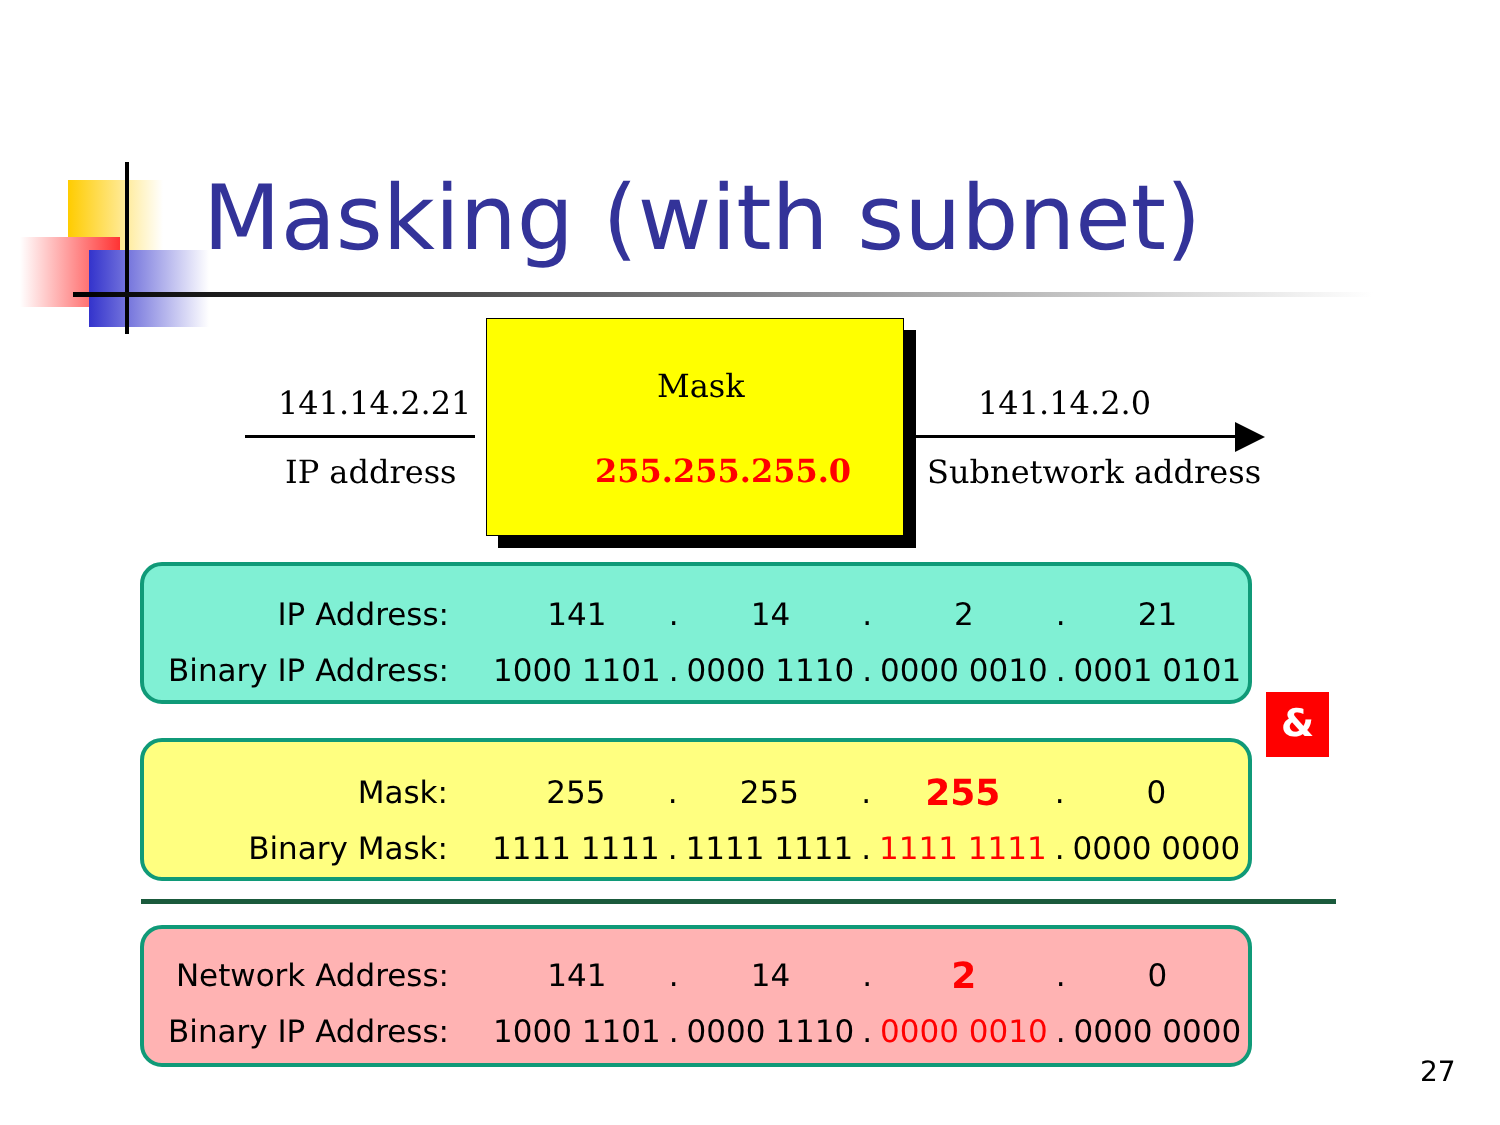Masking (with subnet)
141.14.2.21
IP address
Mask
255.255.255.0
141.14.2.0
Subnetwork address
| IP Address: | 141 | . | 14 | . | 2 | . | 21 |
| Binary IP Address: | 1000 1101 | . | 0000 1110 | . | 0000 0010 | . | 0001 0101 |
&
| Mask: | 255 | . | 255 | . | 255 | . | 0 |
| Binary Mask: | 1111 1111 | . | 1111 1111 | . | 1111 1111 | . | 0000 0000 |
| Network Address: | 141 | . | 14 | . | 2 | . | 0 |
| Binary IP Address: | 1000 1101 | . | 0000 1110 | . | 0000 0010 | . | 0000 0000 |
27